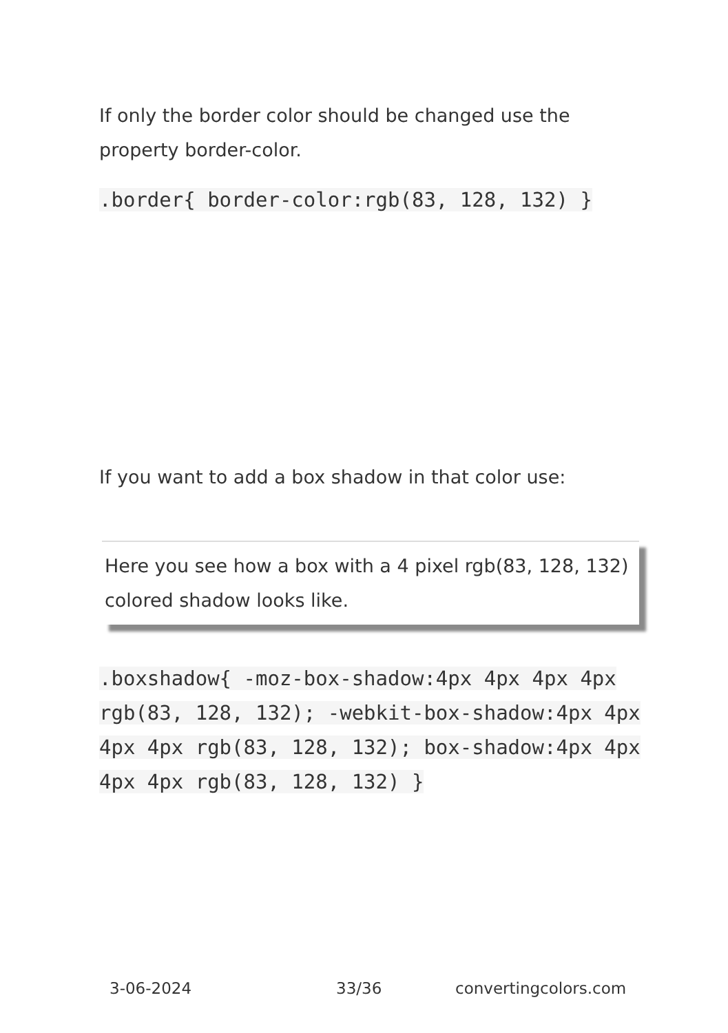If only the border color should be changed use the property border-color.
.border{ border-color:rgb(83, 128, 132) }
If you want to add a box shadow in that color use:
Here you see how a box with a 4 pixel rgb(83, 128, 132) colored shadow looks like.
.boxshadow{ -moz-box-shadow:4px 4px 4px 4px rgb(83, 128, 132); -webkit-box-shadow:4px 4px 4px 4px rgb(83, 128, 132); box-shadow:4px 4px 4px 4px rgb(83, 128, 132) }
3-06-2024 33/36 convertingcolors.com